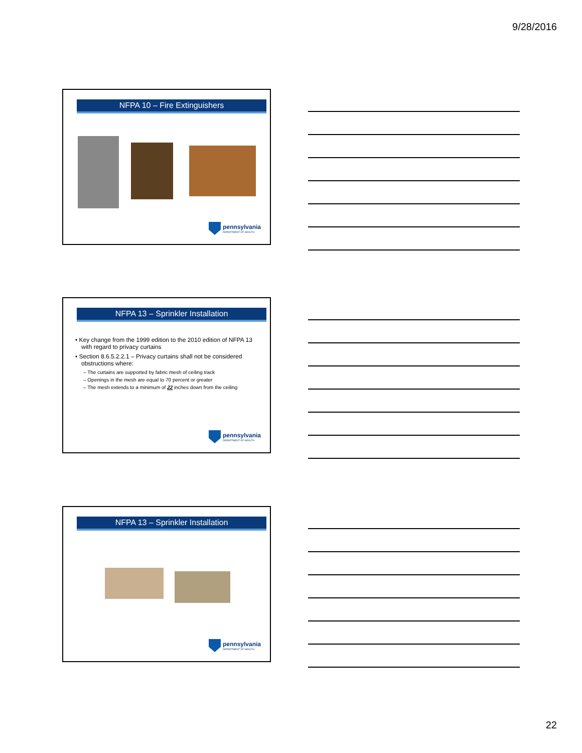9/28/2016
NFPA 10 – Fire Extinguishers
pennsylvania
DEPARTMENT OF HEALTH
NFPA 13 – Sprinkler Installation
• Key change from the 1999 edition to the 2010 edition of NFPA 13 with regard to privacy curtains
• Section 8.6.5.2.2.1 – Privacy curtains shall not be considered obstructions where:
– The curtains are supported by fabric mesh of ceiling track
– Openings in the mesh are equal to 70 percent or greater
– The mesh extends to a minimum of 22 inches down from the ceiling
pennsylvania
DEPARTMENT OF HEALTH
NFPA 13 – Sprinkler Installation
pennsylvania
DEPARTMENT OF HEALTH
22